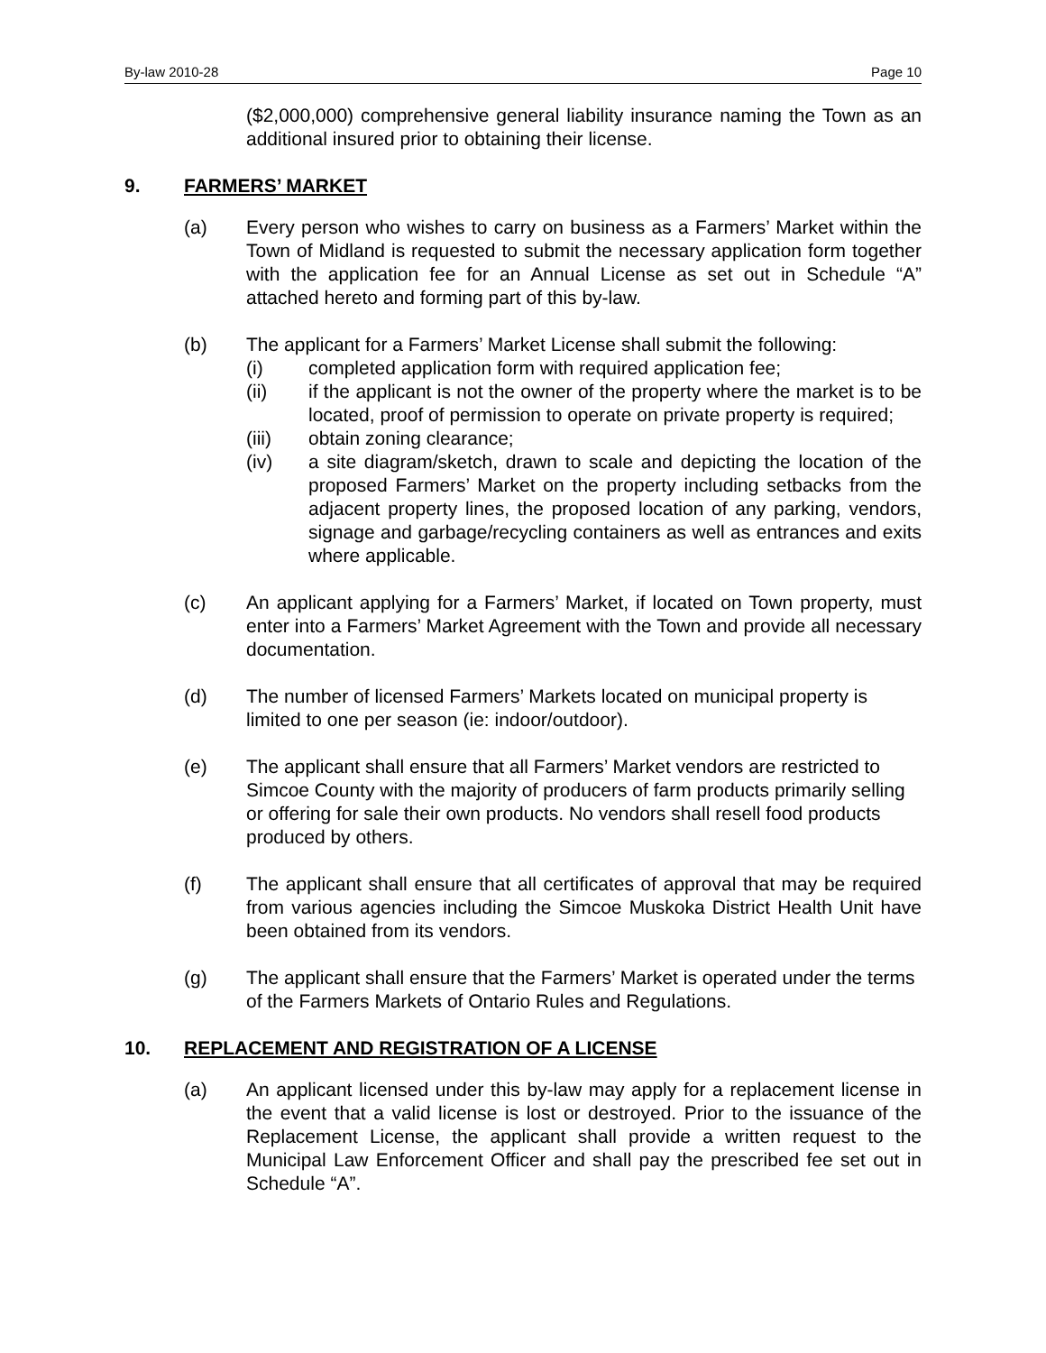By-law 2010-28 Page 10
($2,000,000) comprehensive general liability insurance naming the Town as an additional insured prior to obtaining their license.
9. FARMERS’ MARKET
(a) Every person who wishes to carry on business as a Farmers’ Market within the Town of Midland is requested to submit the necessary application form together with the application fee for an Annual License as set out in Schedule “A” attached hereto and forming part of this by-law.
(b) The applicant for a Farmers’ Market License shall submit the following:
(i) completed application form with required application fee;
(ii) if the applicant is not the owner of the property where the market is to be located, proof of permission to operate on private property is required;
(iii) obtain zoning clearance;
(iv) a site diagram/sketch, drawn to scale and depicting the location of the proposed Farmers’ Market on the property including setbacks from the adjacent property lines, the proposed location of any parking, vendors, signage and garbage/recycling containers as well as entrances and exits where applicable.
(c) An applicant applying for a Farmers’ Market, if located on Town property, must enter into a Farmers’ Market Agreement with the Town and provide all necessary documentation.
(d) The number of licensed Farmers’ Markets located on municipal property is limited to one per season (ie: indoor/outdoor).
(e) The applicant shall ensure that all Farmers’ Market vendors are restricted to Simcoe County with the majority of producers of farm products primarily selling or offering for sale their own products. No vendors shall resell food products produced by others.
(f) The applicant shall ensure that all certificates of approval that may be required from various agencies including the Simcoe Muskoka District Health Unit have been obtained from its vendors.
(g) The applicant shall ensure that the Farmers’ Market is operated under the terms of the Farmers Markets of Ontario Rules and Regulations.
10. REPLACEMENT AND REGISTRATION OF A LICENSE
(a) An applicant licensed under this by-law may apply for a replacement license in the event that a valid license is lost or destroyed. Prior to the issuance of the Replacement License, the applicant shall provide a written request to the Municipal Law Enforcement Officer and shall pay the prescribed fee set out in Schedule “A”.